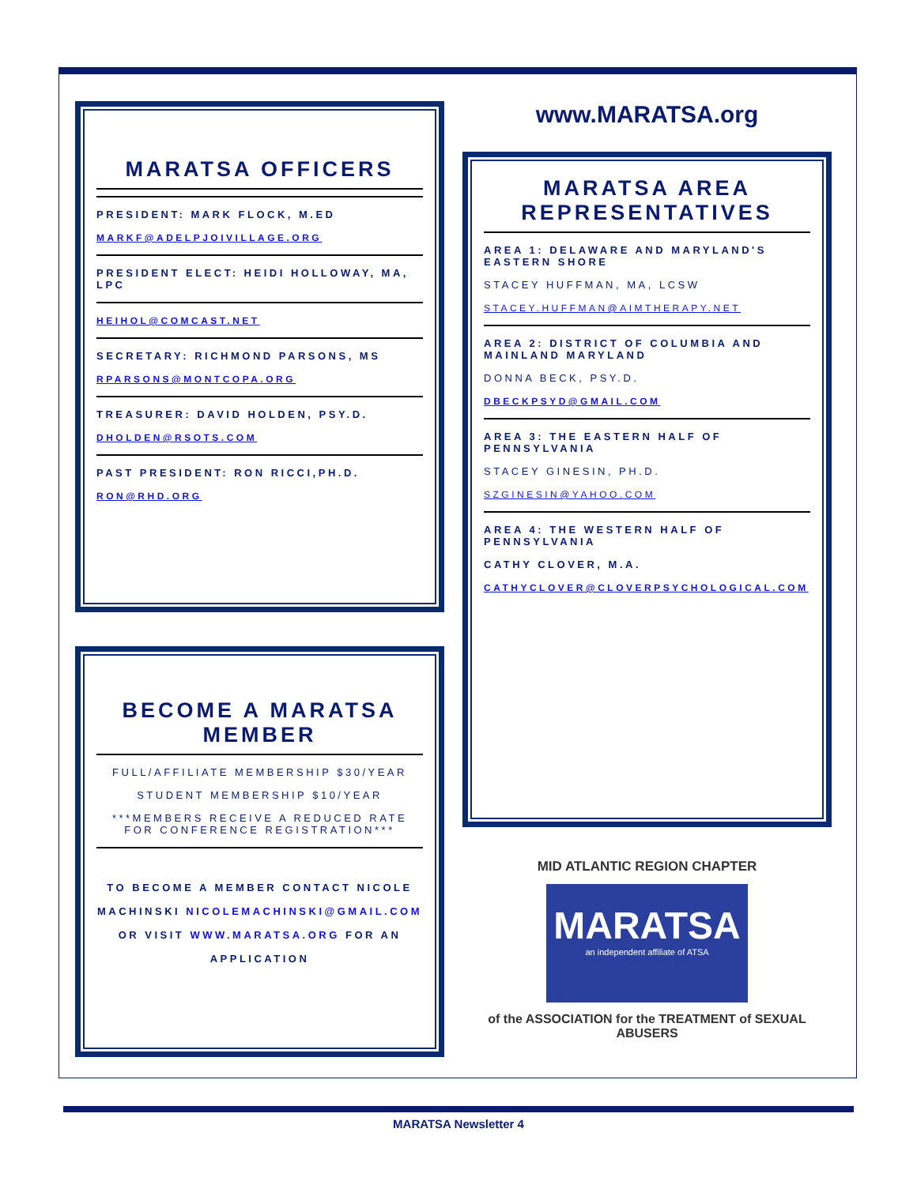MARATSA OFFICERS
PRESIDENT: MARK FLOCK, M.ED
MARKF@ADELPJOIVILLAGE.ORG
PRESIDENT ELECT: HEIDI HOLLOWAY, MA, LPC
HEIHOL@COMCAST.NET
SECRETARY: RICHMOND PARSONS, MS
RPARSONS@MONTCOPA.ORG
TREASURER: DAVID HOLDEN, PSY.D.
DHOLDEN@RSOTS.COM
PAST PRESIDENT: RON RICCI,PH.D.
RON@RHD.ORG
BECOME A MARATSA MEMBER
FULL/AFFILIATE MEMBERSHIP $30/YEAR
STUDENT MEMBERSHIP $10/YEAR
***MEMBERS RECEIVE A REDUCED RATE FOR CONFERENCE REGISTRATION***
TO BECOME A MEMBER CONTACT NICOLE MACHINSKI NICOLEMACHINSKI@GMAIL.COM OR VISIT WWW.MARATSA.ORG FOR AN APPLICATION
www.MARATSA.org
MARATSA AREA REPRESENTATIVES
AREA 1: DELAWARE AND MARYLAND'S EASTERN SHORE
STACEY HUFFMAN, MA, LCSW
STACEY.HUFFMAN@AIMTHERAPY.NET
AREA 2: DISTRICT OF COLUMBIA AND MAINLAND MARYLAND
DONNA BECK, PSY.D.
DBECKPSYD@GMAIL.COM
AREA 3: THE EASTERN HALF OF PENNSYLVANIA
STACEY GINESIN, PH.D.
SZGINESIN@YAHOO.COM
AREA 4: THE WESTERN HALF OF PENNSYLVANIA
CATHY CLOVER, M.A.
CATHYCLOVER@CLOVERPSYCHOLOGICAL.COM
MID ATLANTIC REGION CHAPTER
MARATSA
an independent affiliate of ATSA
of the ASSOCIATION for the TREATMENT of SEXUAL ABUSERS
MARATSA Newsletter 4